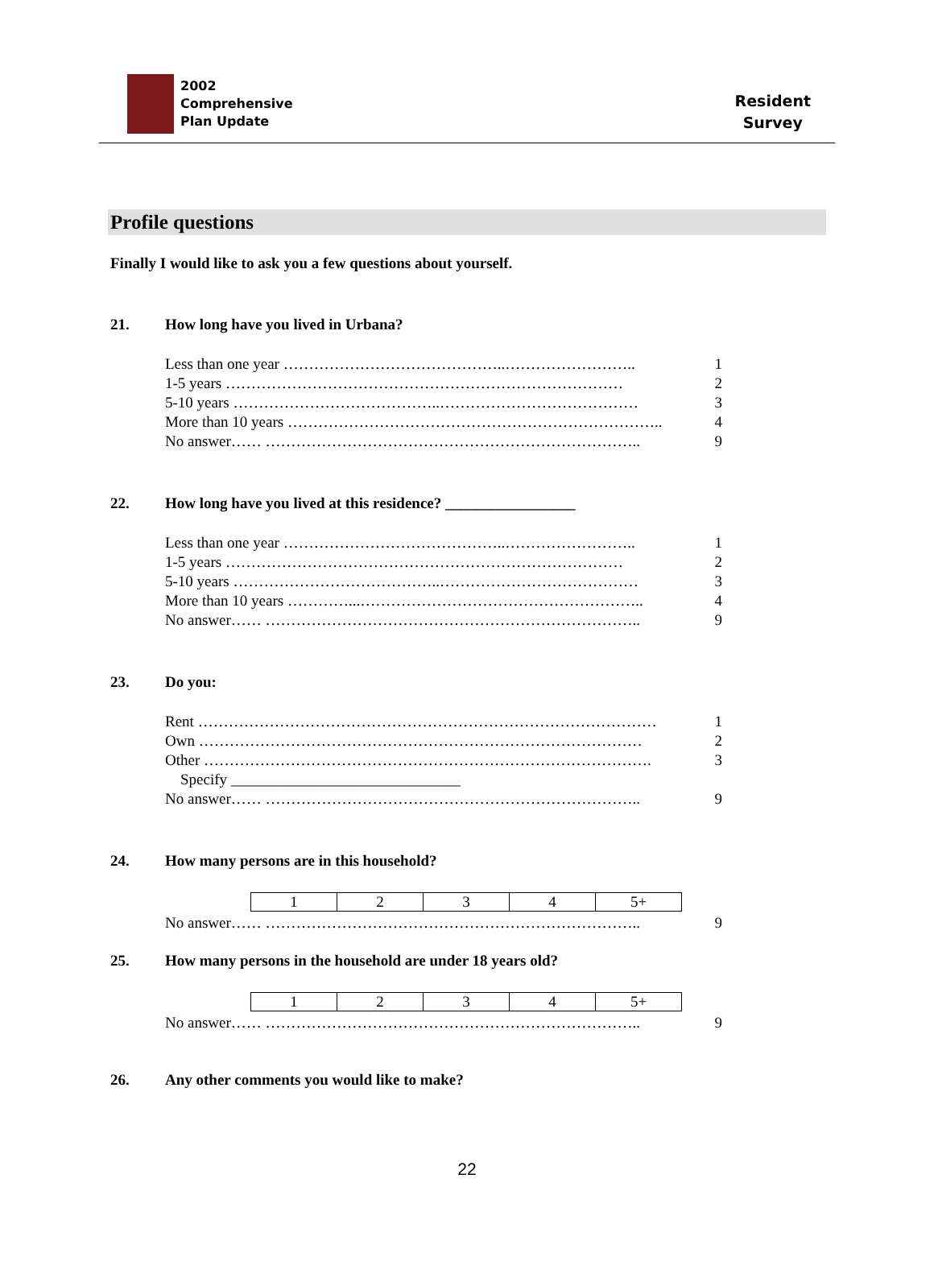2002
Comprehensive
Plan Update
Resident
Survey
Profile questions
Finally I would like to ask you a few questions about yourself.
21. How long have you lived in Urbana?
Less than one year ……………………………………..…………………….. 1
1-5 years …………………………………………………………………… 2
5-10 years …………………………………..………………………………… 3
More than 10 years ……………………………………………………………….. 4
No answer…… ……………………………………………………………….. 9
22. How long have you lived at this residence? _________________
Less than one year ……………………………………..…………………….. 1
1-5 years …………………………………………………………………… 2
5-10 years …………………………………..………………………………… 3
More than 10 years …………...……………………………………………….. 4
No answer…… ……………………………………………………………….. 9
23. Do you:
Rent ……………………………………………………………………………… 1
Own …………………………………………………………………………… 2
Other ……………………………………………………………………………. 3
Specify ______________________________
No answer…… ……………………………………………………………….. 9
24. How many persons are in this household?
| 1 | 2 | 3 | 4 | 5+ |
No answer…… ……………………………………………………………….. 9
25. How many persons in the household are under 18 years old?
| 1 | 2 | 3 | 4 | 5+ |
No answer…… ……………………………………………………………….. 9
26. Any other comments you would like to make?
22